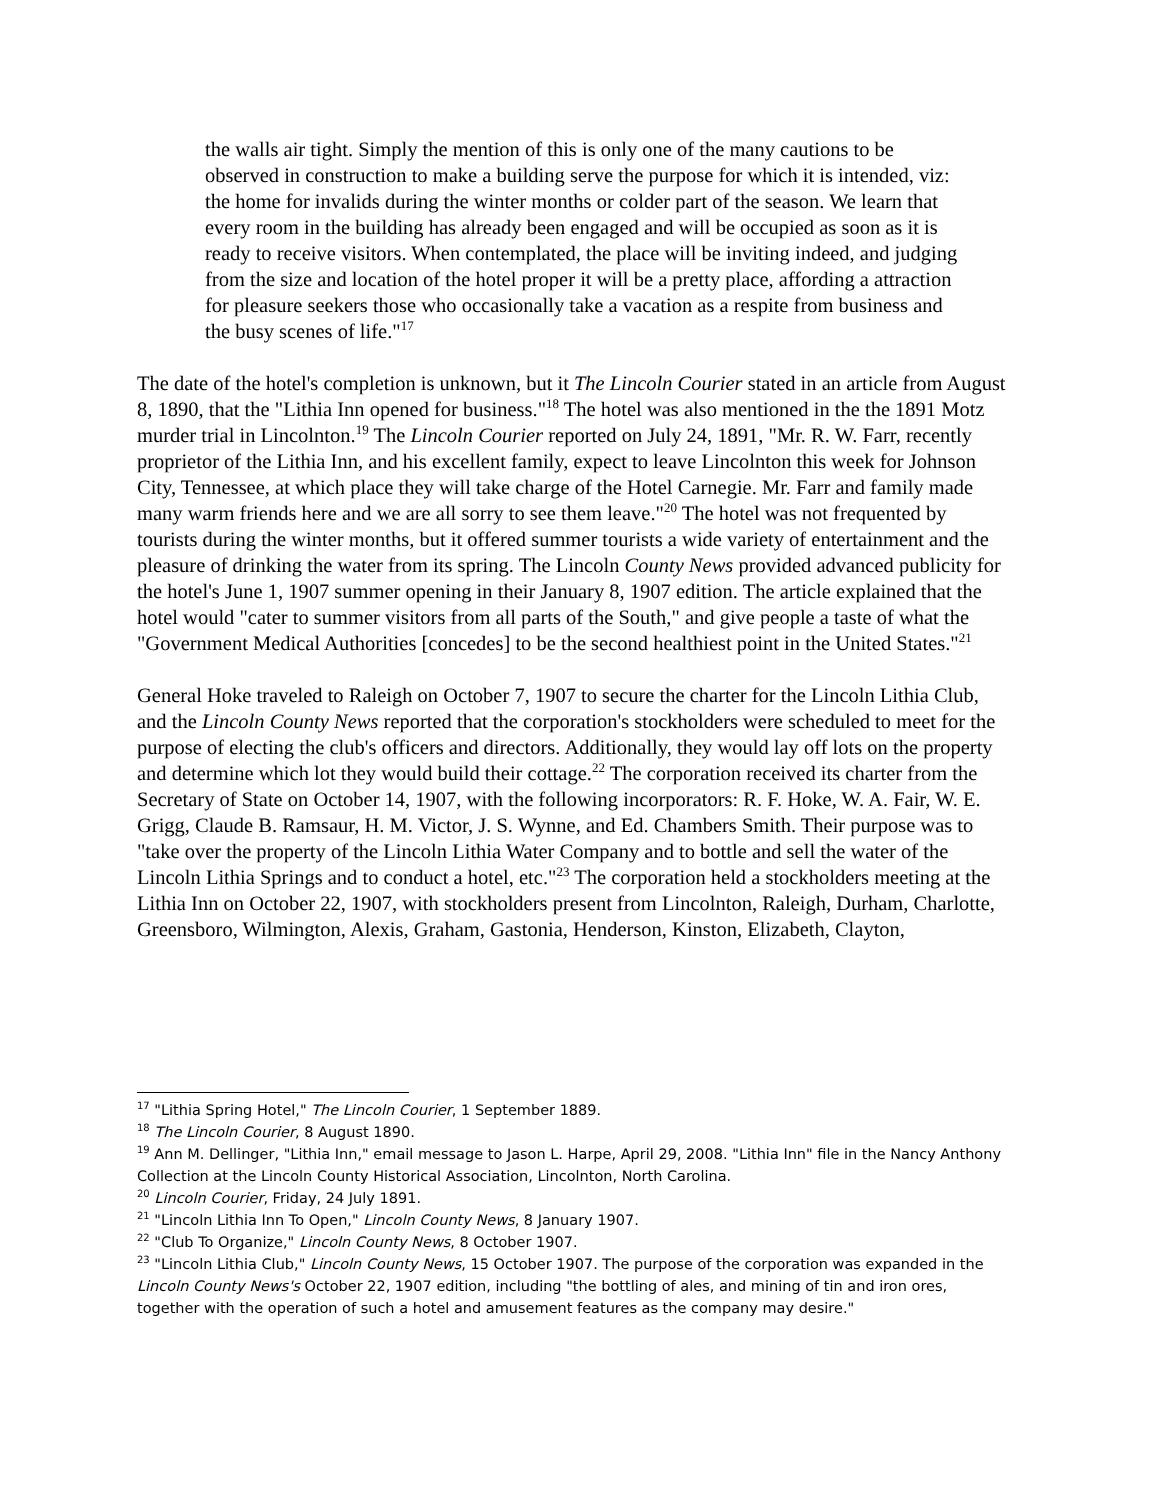the walls air tight. Simply the mention of this is only one of the many cautions to be observed in construction to make a building serve the purpose for which it is intended, viz: the home for invalids during the winter months or colder part of the season. We learn that every room in the building has already been engaged and will be occupied as soon as it is ready to receive visitors. When contemplated, the place will be inviting indeed, and judging from the size and location of the hotel proper it will be a pretty place, affording a attraction for pleasure seekers those who occasionally take a vacation as a respite from business and the busy scenes of life."<sup>17</sup>
The date of the hotel's completion is unknown, but it The Lincoln Courier stated in an article from August 8, 1890, that the "Lithia Inn opened for business."<sup>18</sup> The hotel was also mentioned in the the 1891 Motz murder trial in Lincolnton.<sup>19</sup> The Lincoln Courier reported on July 24, 1891, "Mr. R. W. Farr, recently proprietor of the Lithia Inn, and his excellent family, expect to leave Lincolnton this week for Johnson City, Tennessee, at which place they will take charge of the Hotel Carnegie. Mr. Farr and family made many warm friends here and we are all sorry to see them leave."<sup>20</sup> The hotel was not frequented by tourists during the winter months, but it offered summer tourists a wide variety of entertainment and the pleasure of drinking the water from its spring. The Lincoln County News provided advanced publicity for the hotel's June 1, 1907 summer opening in their January 8, 1907 edition. The article explained that the hotel would "cater to summer visitors from all parts of the South," and give people a taste of what the "Government Medical Authorities [concedes] to be the second healthiest point in the United States."<sup>21</sup>
General Hoke traveled to Raleigh on October 7, 1907 to secure the charter for the Lincoln Lithia Club, and the Lincoln County News reported that the corporation's stockholders were scheduled to meet for the purpose of electing the club's officers and directors. Additionally, they would lay off lots on the property and determine which lot they would build their cottage.<sup>22</sup> The corporation received its charter from the Secretary of State on October 14, 1907, with the following incorporators: R. F. Hoke, W. A. Fair, W. E. Grigg, Claude B. Ramsaur, H. M. Victor, J. S. Wynne, and Ed. Chambers Smith. Their purpose was to "take over the property of the Lincoln Lithia Water Company and to bottle and sell the water of the Lincoln Lithia Springs and to conduct a hotel, etc."<sup>23</sup> The corporation held a stockholders meeting at the Lithia Inn on October 22, 1907, with stockholders present from Lincolnton, Raleigh, Durham, Charlotte, Greensboro, Wilmington, Alexis, Graham, Gastonia, Henderson, Kinston, Elizabeth, Clayton,
<sup>17</sup> "Lithia Spring Hotel," The Lincoln Courier, 1 September 1889.
<sup>18</sup> The Lincoln Courier, 8 August 1890.
<sup>19</sup> Ann M. Dellinger, "Lithia Inn," email message to Jason L. Harpe, April 29, 2008. "Lithia Inn" file in the Nancy Anthony Collection at the Lincoln County Historical Association, Lincolnton, North Carolina.
<sup>20</sup> Lincoln Courier, Friday, 24 July 1891.
<sup>21</sup> "Lincoln Lithia Inn To Open," Lincoln County News, 8 January 1907.
<sup>22</sup> "Club To Organize," Lincoln County News, 8 October 1907.
<sup>23</sup> "Lincoln Lithia Club," Lincoln County News, 15 October 1907. The purpose of the corporation was expanded in the Lincoln County News's October 22, 1907 edition, including "the bottling of ales, and mining of tin and iron ores, together with the operation of such a hotel and amusement features as the company may desire."